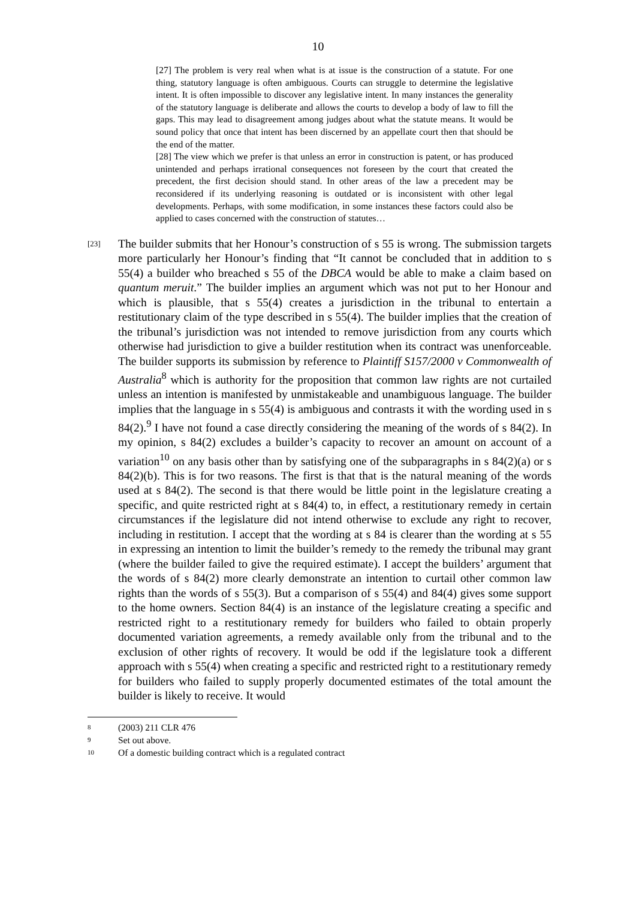10
[27] The problem is very real when what is at issue is the construction of a statute. For one thing, statutory language is often ambiguous. Courts can struggle to determine the legislative intent. It is often impossible to discover any legislative intent. In many instances the generality of the statutory language is deliberate and allows the courts to develop a body of law to fill the gaps. This may lead to disagreement among judges about what the statute means. It would be sound policy that once that intent has been discerned by an appellate court then that should be the end of the matter.
[28] The view which we prefer is that unless an error in construction is patent, or has produced unintended and perhaps irrational consequences not foreseen by the court that created the precedent, the first decision should stand. In other areas of the law a precedent may be reconsidered if its underlying reasoning is outdated or is inconsistent with other legal developments. Perhaps, with some modification, in some instances these factors could also be applied to cases concerned with the construction of statutes…
[23]
The builder submits that her Honour’s construction of s 55 is wrong. The submission targets more particularly her Honour’s finding that “It cannot be concluded that in addition to s 55(4) a builder who breached s 55 of the DBCA would be able to make a claim based on quantum meruit.” The builder implies an argument which was not put to her Honour and which is plausible, that s 55(4) creates a jurisdiction in the tribunal to entertain a restitutionary claim of the type described in s 55(4). The builder implies that the creation of the tribunal’s jurisdiction was not intended to remove jurisdiction from any courts which otherwise had jurisdiction to give a builder restitution when its contract was unenforceable. The builder supports its submission by reference to Plaintiff S157/2000 v Commonwealth of Australia<sup>8</sup> which is authority for the proposition that common law rights are not curtailed unless an intention is manifested by unmistakeable and unambiguous language. The builder implies that the language in s 55(4) is ambiguous and contrasts it with the wording used in s 84(2).<sup>9</sup> I have not found a case directly considering the meaning of the words of s 84(2). In my opinion, s 84(2) excludes a builder’s capacity to recover an amount on account of a variation<sup>10</sup> on any basis other than by satisfying one of the subparagraphs in s 84(2)(a) or s 84(2)(b). This is for two reasons. The first is that that is the natural meaning of the words used at s 84(2). The second is that there would be little point in the legislature creating a specific, and quite restricted right at s 84(4) to, in effect, a restitutionary remedy in certain circumstances if the legislature did not intend otherwise to exclude any right to recover, including in restitution. I accept that the wording at s 84 is clearer than the wording at s 55 in expressing an intention to limit the builder’s remedy to the remedy the tribunal may grant (where the builder failed to give the required estimate). I accept the builders’ argument that the words of s 84(2) more clearly demonstrate an intention to curtail other common law rights than the words of s 55(3). But a comparison of s 55(4) and 84(4) gives some support to the home owners. Section 84(4) is an instance of the legislature creating a specific and restricted right to a restitutionary remedy for builders who failed to obtain properly documented variation agreements, a remedy available only from the tribunal and to the exclusion of other rights of recovery. It would be odd if the legislature took a different approach with s 55(4) when creating a specific and restricted right to a restitutionary remedy for builders who failed to supply properly documented estimates of the total amount the builder is likely to receive. It would
8 (2003) 211 CLR 476
9 Set out above.
10 Of a domestic building contract which is a regulated contract